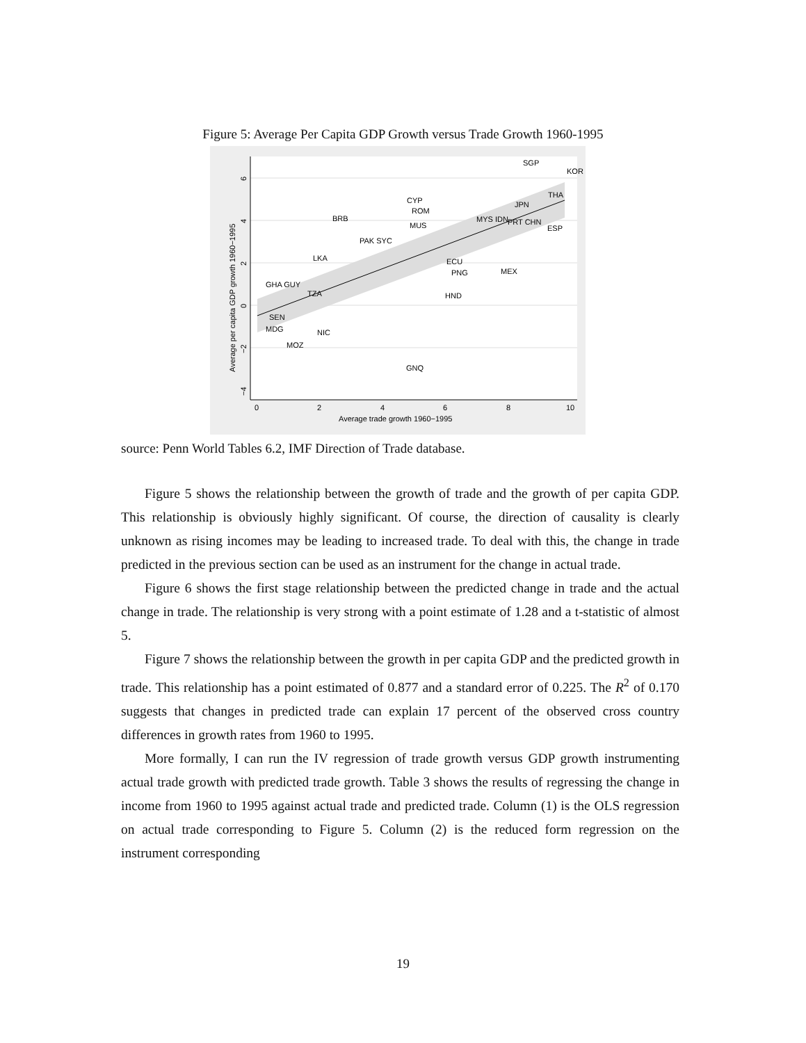Figure 5: Average Per Capita GDP Growth versus Trade Growth 1960-1995
6
4
2
0
−2
−4
Average per capita GDP growth 1960−1995
0
2
4
6
8
10
Average trade growth 1960−1995
SGP
KOR
THA
JPN
CYP
ROM
BRB
MYS IDN
PRT CHN
ESP
MUS
PAK SYC
LKA
MEX
GHA GUY
TZA
SEN
MDG
NIC
MOZ
GNQ
HND
PNG
ECU
source: Penn World Tables 6.2, IMF Direction of Trade database.
Figure 5 shows the relationship between the growth of trade and the growth of per capita GDP. This relationship is obviously highly significant. Of course, the direction of causality is clearly unknown as rising incomes may be leading to increased trade. To deal with this, the change in trade predicted in the previous section can be used as an instrument for the change in actual trade.
Figure 6 shows the first stage relationship between the predicted change in trade and the actual change in trade. The relationship is very strong with a point estimate of 1.28 and a t-statistic of almost 5.
Figure 7 shows the relationship between the growth in per capita GDP and the predicted growth in trade. This relationship has a point estimated of 0.877 and a standard error of 0.225. The R<sup>2</sup> of 0.170 suggests that changes in predicted trade can explain 17 percent of the observed cross country differences in growth rates from 1960 to 1995.
More formally, I can run the IV regression of trade growth versus GDP growth instrumenting actual trade growth with predicted trade growth. Table 3 shows the results of regressing the change in income from 1960 to 1995 against actual trade and predicted trade. Column (1) is the OLS regression on actual trade corresponding to Figure 5. Column (2) is the reduced form regression on the instrument corresponding
19